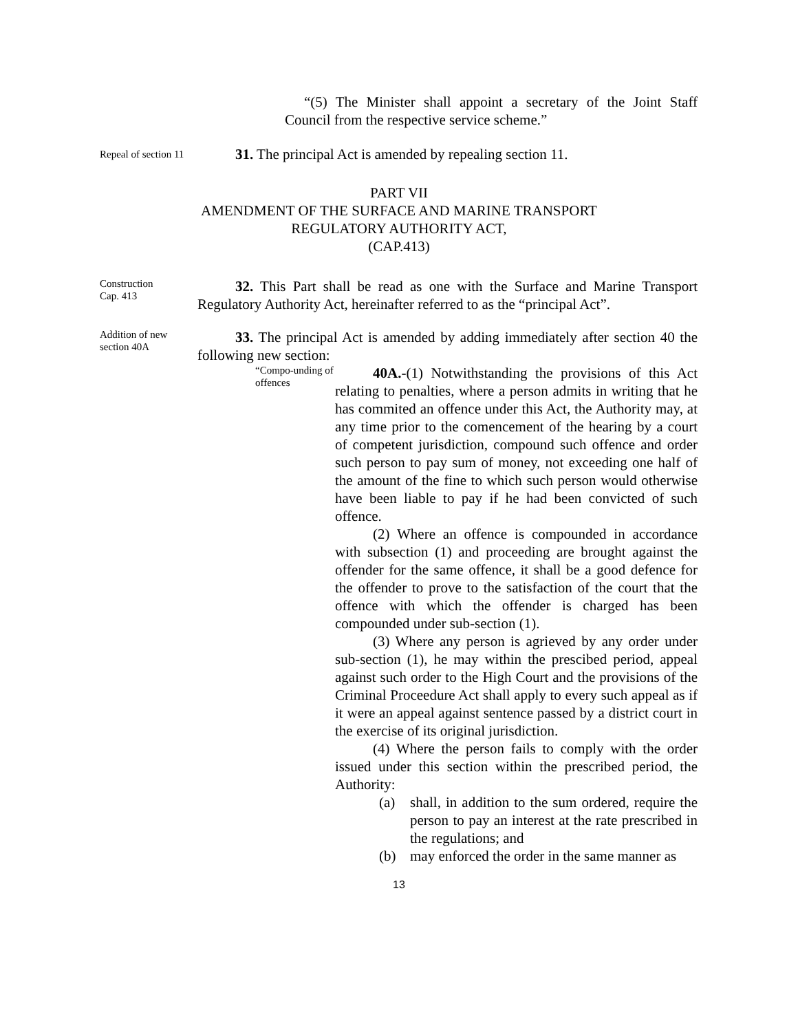“(5) The Minister shall appoint a secretary of the Joint Staff Council from the respective service scheme.”
Repeal of section 11
31. The principal Act is amended by repealing section 11.
PART VII
AMENDMENT OF THE SURFACE AND MARINE TRANSPORT
REGULATORY AUTHORITY ACT,
(CAP.413)
Construction
Cap. 413
32. This Part shall be read as one with the Surface and Marine Transport Regulatory Authority Act, hereinafter referred to as the “principal Act”.
Addition of new section 40A
33. The principal Act is amended by adding immediately after section 40 the following new section:
“Compo-unding of offences
40A.-(1) Notwithstanding the provisions of this Act relating to penalties, where a person admits in writing that he has commited an offence under this Act, the Authority may, at any time prior to the comencement of the hearing by a court of competent jurisdiction, compound such offence and order such person to pay sum of money, not exceeding one half of the amount of the fine to which such person would otherwise have been liable to pay if he had been convicted of such offence.
(2) Where an offence is compounded in accordance with subsection (1) and proceeding are brought against the offender for the same offence, it shall be a good defence for the offender to prove to the satisfaction of the court that the offence with which the offender is charged has been compounded under sub-section (1).
(3) Where any person is agrieved by any order under sub-section (1), he may within the prescibed period, appeal against such order to the High Court and the provisions of the Criminal Proceedure Act shall apply to every such appeal as if it were an appeal against sentence passed by a district court in the exercise of its original jurisdiction.
(4) Where the person fails to comply with the order issued under this section within the prescribed period, the Authority:
(a) shall, in addition to the sum ordered, require the person to pay an interest at the rate prescribed in the regulations; and
(b) may enforced the order in the same manner as
13